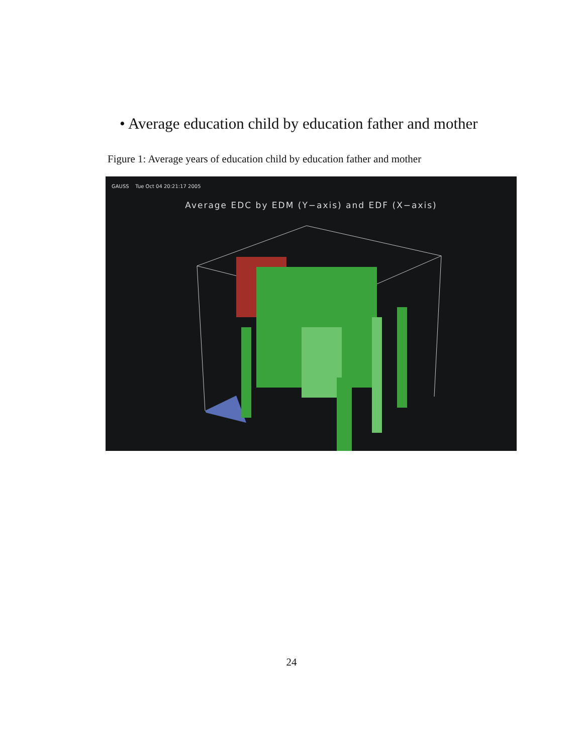• Average education child by education father and mother
Figure 1: Average years of education child by education father and mother
GAUSS Tue Oct 04 20:21:17 2005
Average EDC by EDM (Y−axis) and EDF (X−axis)
24